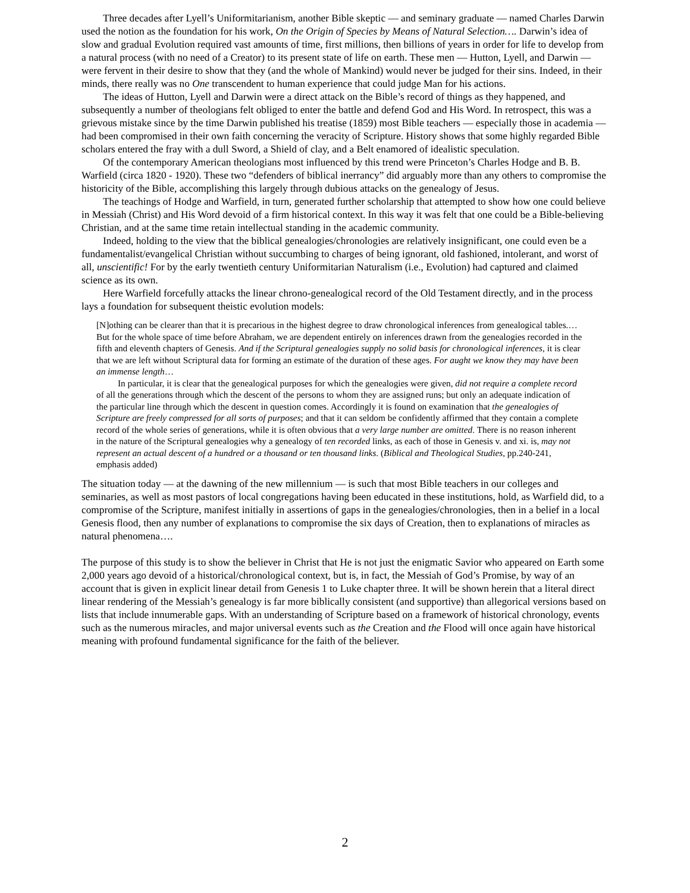Three decades after Lyell’s Uniformitarianism, another Bible skeptic — and seminary graduate — named Charles Darwin used the notion as the foundation for his work, On the Origin of Species by Means of Natural Selection…. Darwin’s idea of slow and gradual Evolution required vast amounts of time, first millions, then billions of years in order for life to develop from a natural process (with no need of a Creator) to its present state of life on earth. These men — Hutton, Lyell, and Darwin — were fervent in their desire to show that they (and the whole of Mankind) would never be judged for their sins. Indeed, in their minds, there really was no One transcendent to human experience that could judge Man for his actions.
The ideas of Hutton, Lyell and Darwin were a direct attack on the Bible’s record of things as they happened, and subsequently a number of theologians felt obliged to enter the battle and defend God and His Word. In retrospect, this was a grievous mistake since by the time Darwin published his treatise (1859) most Bible teachers — especially those in academia — had been compromised in their own faith concerning the veracity of Scripture. History shows that some highly regarded Bible scholars entered the fray with a dull Sword, a Shield of clay, and a Belt enamored of idealistic speculation.
Of the contemporary American theologians most influenced by this trend were Princeton’s Charles Hodge and B. B. Warfield (circa 1820 - 1920). These two “defenders of biblical inerrancy” did arguably more than any others to compromise the historicity of the Bible, accomplishing this largely through dubious attacks on the genealogy of Jesus.
The teachings of Hodge and Warfield, in turn, generated further scholarship that attempted to show how one could believe in Messiah (Christ) and His Word devoid of a firm historical context. In this way it was felt that one could be a Bible-believing Christian, and at the same time retain intellectual standing in the academic community.
Indeed, holding to the view that the biblical genealogies/chronologies are relatively insignificant, one could even be a fundamentalist/evangelical Christian without succumbing to charges of being ignorant, old fashioned, intolerant, and worst of all, unscientific! For by the early twentieth century Uniformitarian Naturalism (i.e., Evolution) had captured and claimed science as its own.
Here Warfield forcefully attacks the linear chrono-genealogical record of the Old Testament directly, and in the process lays a foundation for subsequent theistic evolution models:
[N]othing can be clearer than that it is precarious in the highest degree to draw chronological inferences from genealogical tables.… But for the whole space of time before Abraham, we are dependent entirely on inferences drawn from the genealogies recorded in the fifth and eleventh chapters of Genesis. And if the Scriptural genealogies supply no solid basis for chronological inferences, it is clear that we are left without Scriptural data for forming an estimate of the duration of these ages. For aught we know they may have been an immense length…
In particular, it is clear that the genealogical purposes for which the genealogies were given, did not require a complete record of all the generations through which the descent of the persons to whom they are assigned runs; but only an adequate indication of the particular line through which the descent in question comes. Accordingly it is found on examination that the genealogies of Scripture are freely compressed for all sorts of purposes; and that it can seldom be confidently affirmed that they contain a complete record of the whole series of generations, while it is often obvious that a very large number are omitted. There is no reason inherent in the nature of the Scriptural genealogies why a genealogy of ten recorded links, as each of those in Genesis v. and xi. is, may not represent an actual descent of a hundred or a thousand or ten thousand links. (Biblical and Theological Studies, pp.240-241, emphasis added)
The situation today — at the dawning of the new millennium — is such that most Bible teachers in our colleges and seminaries, as well as most pastors of local congregations having been educated in these institutions, hold, as Warfield did, to a compromise of the Scripture, manifest initially in assertions of gaps in the genealogies/chronologies, then in a belief in a local Genesis flood, then any number of explanations to compromise the six days of Creation, then to explanations of miracles as natural phenomena….
The purpose of this study is to show the believer in Christ that He is not just the enigmatic Savior who appeared on Earth some 2,000 years ago devoid of a historical/chronological context, but is, in fact, the Messiah of God’s Promise, by way of an account that is given in explicit linear detail from Genesis 1 to Luke chapter three. It will be shown herein that a literal direct linear rendering of the Messiah’s genealogy is far more biblically consistent (and supportive) than allegorical versions based on lists that include innumerable gaps. With an understanding of Scripture based on a framework of historical chronology, events such as the numerous miracles, and major universal events such as the Creation and the Flood will once again have historical meaning with profound fundamental significance for the faith of the believer.
2